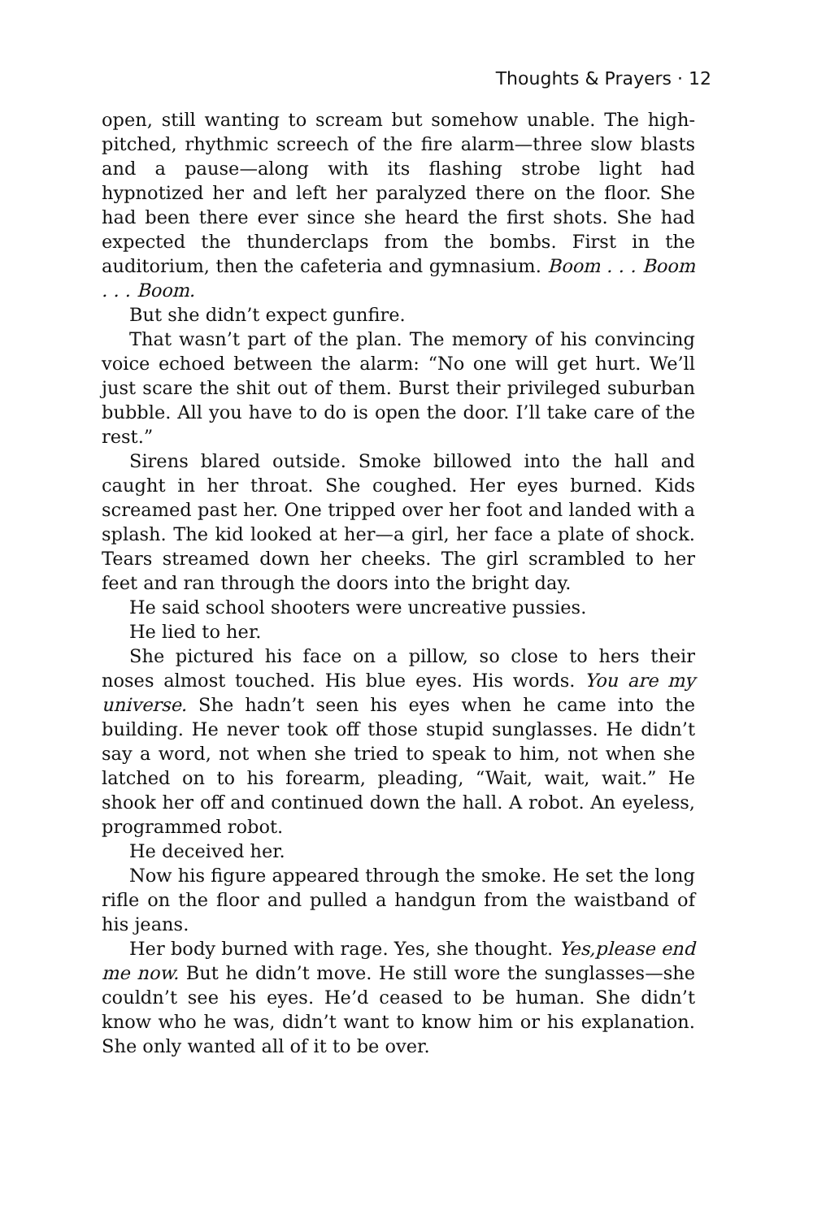Thoughts & Prayers · 12
open, still wanting to scream but somehow unable. The high-pitched, rhythmic screech of the fire alarm—three slow blasts and a pause—along with its flashing strobe light had hypnotized her and left her paralyzed there on the floor. She had been there ever since she heard the first shots. She had expected the thunderclaps from the bombs. First in the auditorium, then the cafeteria and gymnasium. Boom . . . Boom . . . Boom.
But she didn’t expect gunfire.
That wasn’t part of the plan. The memory of his convincing voice echoed between the alarm: “No one will get hurt. We’ll just scare the shit out of them. Burst their privileged suburban bubble. All you have to do is open the door. I’ll take care of the rest.”
Sirens blared outside. Smoke billowed into the hall and caught in her throat. She coughed. Her eyes burned. Kids screamed past her. One tripped over her foot and landed with a splash. The kid looked at her—a girl, her face a plate of shock. Tears streamed down her cheeks. The girl scrambled to her feet and ran through the doors into the bright day.
He said school shooters were uncreative pussies.
He lied to her.
She pictured his face on a pillow, so close to hers their noses almost touched. His blue eyes. His words. You are my universe. She hadn’t seen his eyes when he came into the building. He never took off those stupid sunglasses. He didn’t say a word, not when she tried to speak to him, not when she latched on to his forearm, pleading, “Wait, wait, wait.” He shook her off and continued down the hall. A robot. An eyeless, programmed robot.
He deceived her.
Now his figure appeared through the smoke. He set the long rifle on the floor and pulled a handgun from the waistband of his jeans.
Her body burned with rage. Yes, she thought. Yes,please end me now. But he didn’t move. He still wore the sunglasses—she couldn’t see his eyes. He’d ceased to be human. She didn’t know who he was, didn’t want to know him or his explanation. She only wanted all of it to be over.